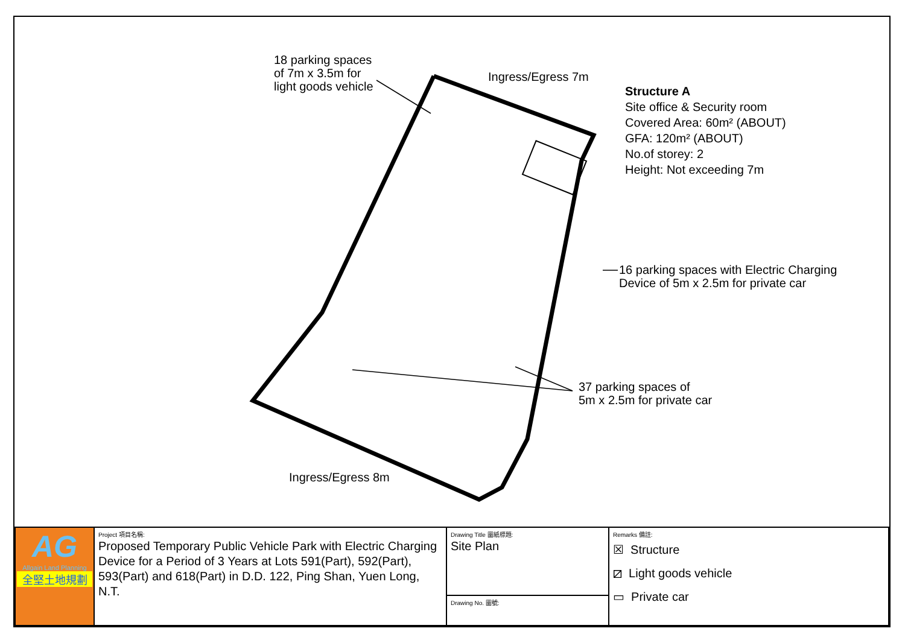18 parking spaces
of 7m x 3.5m for
light goods vehicle
Ingress/Egress 7m
Structure A
Site office & Security room
Covered Area: 60m² (ABOUT)
GFA: 120m² (ABOUT)
No.of storey: 2
Height: Not exceeding 7m
16 parking spaces with Electric Charging
Device of 5m x 2.5m for private car
37 parking spaces of
5m x 2.5m for private car
Ingress/Egress 8m
| AG Allgain Land Planning 全堅土地規劃 | Project 項目名稱: Proposed Temporary Public Vehicle Park with Electric Charging Device for a Period of 3 Years at Lots 591(Part), 592(Part), 593(Part) and 618(Part) in D.D. 122, Ping Shan, Yuen Long, N.T. | Drawing Title 圖紙標題: Site Plan | Remarks 備註: ☒ Structure ⧄ Light goods vehicle ▭ Private car |
| | | Drawing No. 圖號: | |